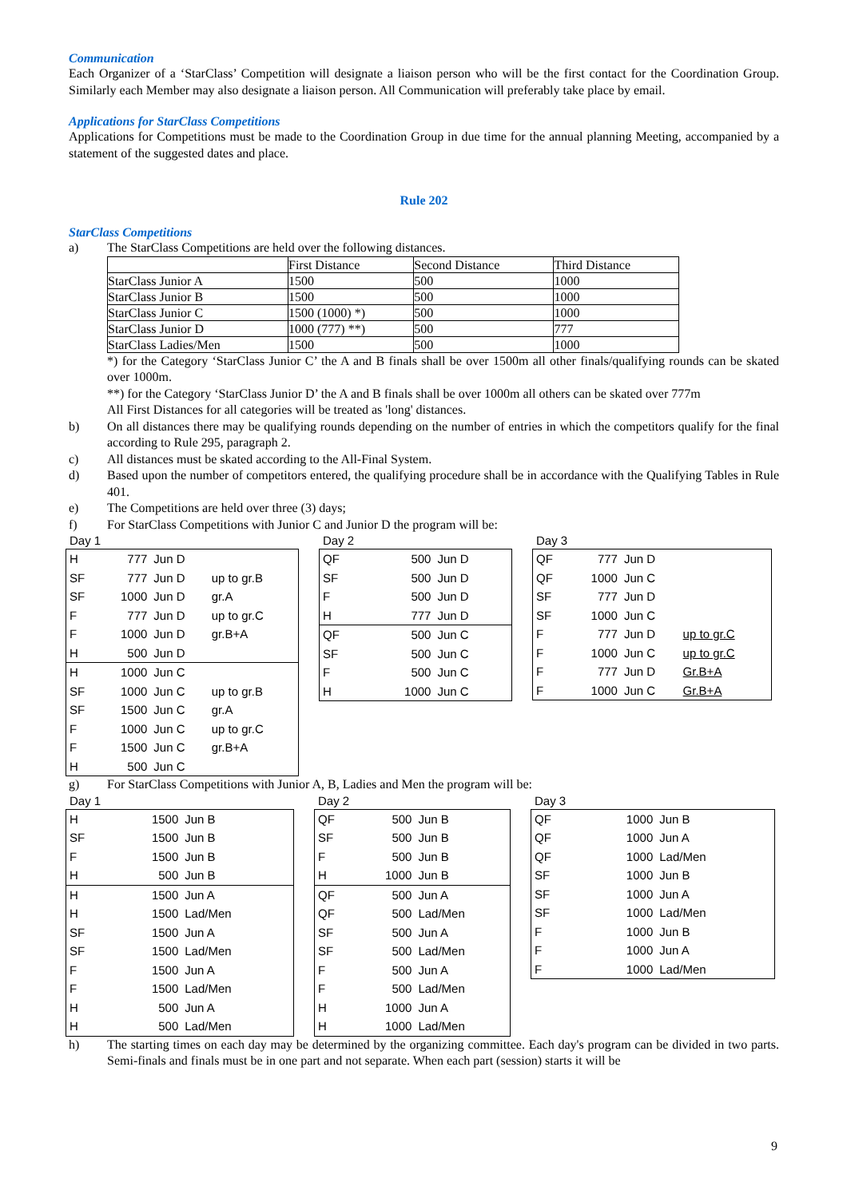Communication
Each Organizer of a ‘StarClass’ Competition will designate a liaison person who will be the first contact for the Coordination Group. Similarly each Member may also designate a liaison person. All Communication will preferably take place by email.
Applications for StarClass Competitions
Applications for Competitions must be made to the Coordination Group in due time for the annual planning Meeting, accompanied by a statement of the suggested dates and place.
Rule 202
StarClass Competitions
a) The StarClass Competitions are held over the following distances.
| | First Distance | Second Distance | Third Distance |
| StarClass Junior A | 1500 | 500 | 1000 |
| StarClass Junior B | 1500 | 500 | 1000 |
| StarClass Junior C | 1500 (1000) *) | 500 | 1000 |
| StarClass Junior D | 1000 (777) **) | 500 | 777 |
| StarClass Ladies/Men | 1500 | 500 | 1000 |
*) for the Category ‘StarClass Junior C’ the A and B finals shall be over 1500m all other finals/qualifying rounds can be skated over 1000m.
**) for the Category ‘StarClass Junior D’ the A and B finals shall be over 1000m all others can be skated over 777m
All First Distances for all categories will be treated as 'long' distances.
b) On all distances there may be qualifying rounds depending on the number of entries in which the competitors qualify for the final according to Rule 295, paragraph 2.
c) All distances must be skated according to the All-Final System.
d) Based upon the number of competitors entered, the qualifying procedure shall be in accordance with the Qualifying Tables in Rule 401.
e) The Competitions are held over three (3) days;
f) For StarClass Competitions with Junior C and Junior D the program will be:
Day 1
| H | 777 | Jun D | |
| SF | 777 | Jun D | up to gr.B |
| SF | 1000 | Jun D | gr.A |
| F | 777 | Jun D | up to gr.C |
| F | 1000 | Jun D | gr.B+A |
| H | 500 | Jun D | |
| H | 1000 | Jun C | |
| SF | 1000 | Jun C | up to gr.B |
| SF | 1500 | Jun C | gr.A |
| F | 1000 | Jun C | up to gr.C |
| F | 1500 | Jun C | gr.B+A |
| H | 500 | Jun C | |
Day 2
| QF | 500 | Jun D |
| SF | 500 | Jun D |
| F | 500 | Jun D |
| H | 777 | Jun D |
| QF | 500 | Jun C |
| SF | 500 | Jun C |
| F | 500 | Jun C |
| H | 1000 | Jun C |
Day 3
| QF | 777 | Jun D | |
| QF | 1000 | Jun C | |
| SF | 777 | Jun D | |
| SF | 1000 | Jun C | |
| F | 777 | Jun D | up to gr.C |
| F | 1000 | Jun C | up to gr.C |
| F | 777 | Jun D | Gr.B+A |
| F | 1000 | Jun C | Gr.B+A |
g) For StarClass Competitions with Junior A, B, Ladies and Men the program will be:
Day 1
| H | 1500 | Jun B |
| SF | 1500 | Jun B |
| F | 1500 | Jun B |
| H | 500 | Jun B |
| H | 1500 | Jun A |
| H | 1500 | Lad/Men |
| SF | 1500 | Jun A |
| SF | 1500 | Lad/Men |
| F | 1500 | Jun A |
| F | 1500 | Lad/Men |
| H | 500 | Jun A |
| H | 500 | Lad/Men |
Day 2
| QF | 500 | Jun B |
| SF | 500 | Jun B |
| F | 500 | Jun B |
| H | 1000 | Jun B |
| QF | 500 | Jun A |
| QF | 500 | Lad/Men |
| SF | 500 | Jun A |
| SF | 500 | Lad/Men |
| F | 500 | Jun A |
| F | 500 | Lad/Men |
| H | 1000 | Jun A |
| H | 1000 | Lad/Men |
Day 3
| QF | 1000 | Jun B |
| QF | 1000 | Jun A |
| QF | 1000 | Lad/Men |
| SF | 1000 | Jun B |
| SF | 1000 | Jun A |
| SF | 1000 | Lad/Men |
| F | 1000 | Jun B |
| F | 1000 | Jun A |
| F | 1000 | Lad/Men |
h) The starting times on each day may be determined by the organizing committee. Each day's program can be divided in two parts. Semi-finals and finals must be in one part and not separate. When each part (session) starts it will be
9